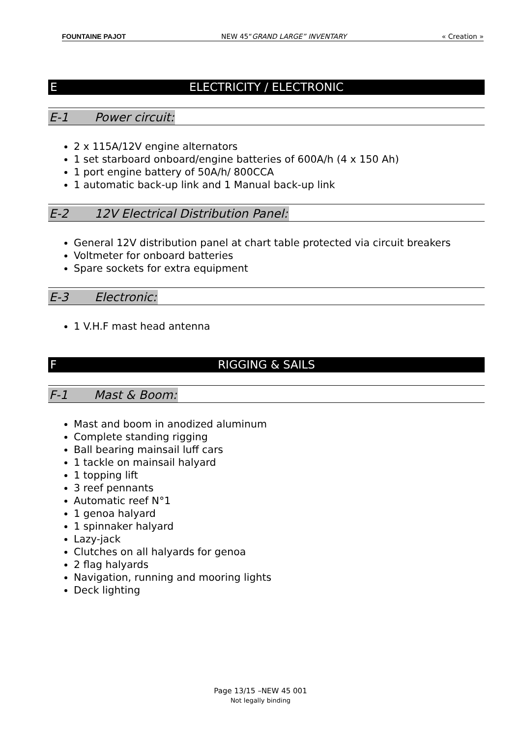FOUNTAINE PAJOT NEW 45“GRAND LARGE” INVENTARY « Creation »
E ELECTRICITY / ELECTRONIC
E-1 Power circuit:
2 x 115A/12V engine alternators
1 set starboard onboard/engine batteries of 600A/h (4 x 150 Ah)
1 port engine battery of 50A/h/ 800CCA
1 automatic back-up link and 1 Manual back-up link
E-2 12V Electrical Distribution Panel:
General 12V distribution panel at chart table protected via circuit breakers
Voltmeter for onboard batteries
Spare sockets for extra equipment
E-3 Electronic:
1 V.H.F mast head antenna
F RIGGING & SAILS
F-1 Mast & Boom:
Mast and boom in anodized aluminum
Complete standing rigging
Ball bearing mainsail luff cars
1 tackle on mainsail halyard
1 topping lift
3 reef pennants
Automatic reef N°1
1 genoa halyard
1 spinnaker halyard
Lazy-jack
Clutches on all halyards for genoa
2 flag halyards
Navigation, running and mooring lights
Deck lighting
Page 13/15 –NEW 45 001
Not legally binding